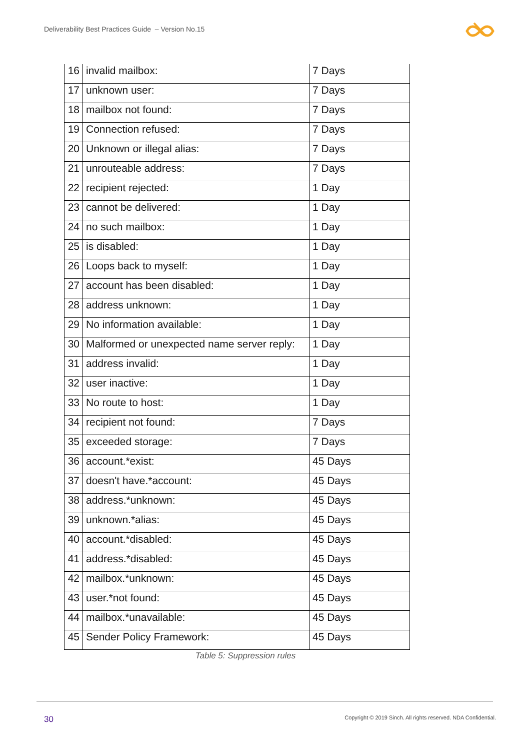Deliverability Best Practices Guide – Version No.15
| 16 | invalid mailbox: | 7 Days |
| 17 | unknown user: | 7 Days |
| 18 | mailbox not found: | 7 Days |
| 19 | Connection refused: | 7 Days |
| 20 | Unknown or illegal alias: | 7 Days |
| 21 | unrouteable address: | 7 Days |
| 22 | recipient rejected: | 1 Day |
| 23 | cannot be delivered: | 1 Day |
| 24 | no such mailbox: | 1 Day |
| 25 | is disabled: | 1 Day |
| 26 | Loops back to myself: | 1 Day |
| 27 | account has been disabled: | 1 Day |
| 28 | address unknown: | 1 Day |
| 29 | No information available: | 1 Day |
| 30 | Malformed or unexpected name server reply: | 1 Day |
| 31 | address invalid: | 1 Day |
| 32 | user inactive: | 1 Day |
| 33 | No route to host: | 1 Day |
| 34 | recipient not found: | 7 Days |
| 35 | exceeded storage: | 7 Days |
| 36 | account.*exist: | 45 Days |
| 37 | doesn't have.*account: | 45 Days |
| 38 | address.*unknown: | 45 Days |
| 39 | unknown.*alias: | 45 Days |
| 40 | account.*disabled: | 45 Days |
| 41 | address.*disabled: | 45 Days |
| 42 | mailbox.*unknown: | 45 Days |
| 43 | user.*not found: | 45 Days |
| 44 | mailbox.*unavailable: | 45 Days |
| 45 | Sender Policy Framework: | 45 Days |
Table 5: Suppression rules
30
Copyright © 2019 Sinch. All rights reserved. NDA Confidential.